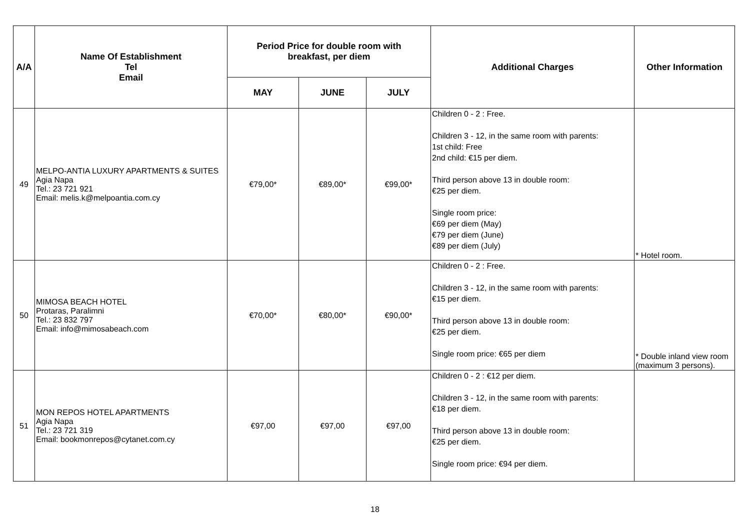| A/A | Name Of Establishment Tel Email | Period Price for double room with breakfast, per diem | | | Additional Charges | Other Information |
| --- | --- | --- | --- | --- | --- | --- |
| | | MAY | JUNE | JULY | | |
| 49 | MELPO-ANTIA LUXURY APARTMENTS & SUITES Agia Napa Tel.: 23 721 921 Email: melis.k@melpoantia.com.cy | €79,00* | €89,00* | €99,00* | Children 0 - 2 : Free. Children 3 - 12, in the same room with parents: 1st child: Free 2nd child: €15 per diem. Third person above 13 in double room: €25 per diem. Single room price: €69 per diem (May) €79 per diem (June) €89 per diem (July) | * Hotel room. |
| 50 | MIMOSA BEACH HOTEL Protaras, Paralimni Tel.: 23 832 797 Email: info@mimosabeach.com | €70,00* | €80,00* | €90,00* | Children 0 - 2 : Free. Children 3 - 12, in the same room with parents: €15 per diem. Third person above 13 in double room: €25 per diem. Single room price: €65 per diem | * Double inland view room (maximum 3 persons). |
| 51 | MON REPOS HOTEL APARTMENTS Agia Napa Tel.: 23 721 319 Email: bookmonrepos@cytanet.com.cy | €97,00 | €97,00 | €97,00 | Children 0 - 2 : €12 per diem. Children 3 - 12, in the same room with parents: €18 per diem. Third person above 13 in double room: €25 per diem. Single room price: €94 per diem. | |
18